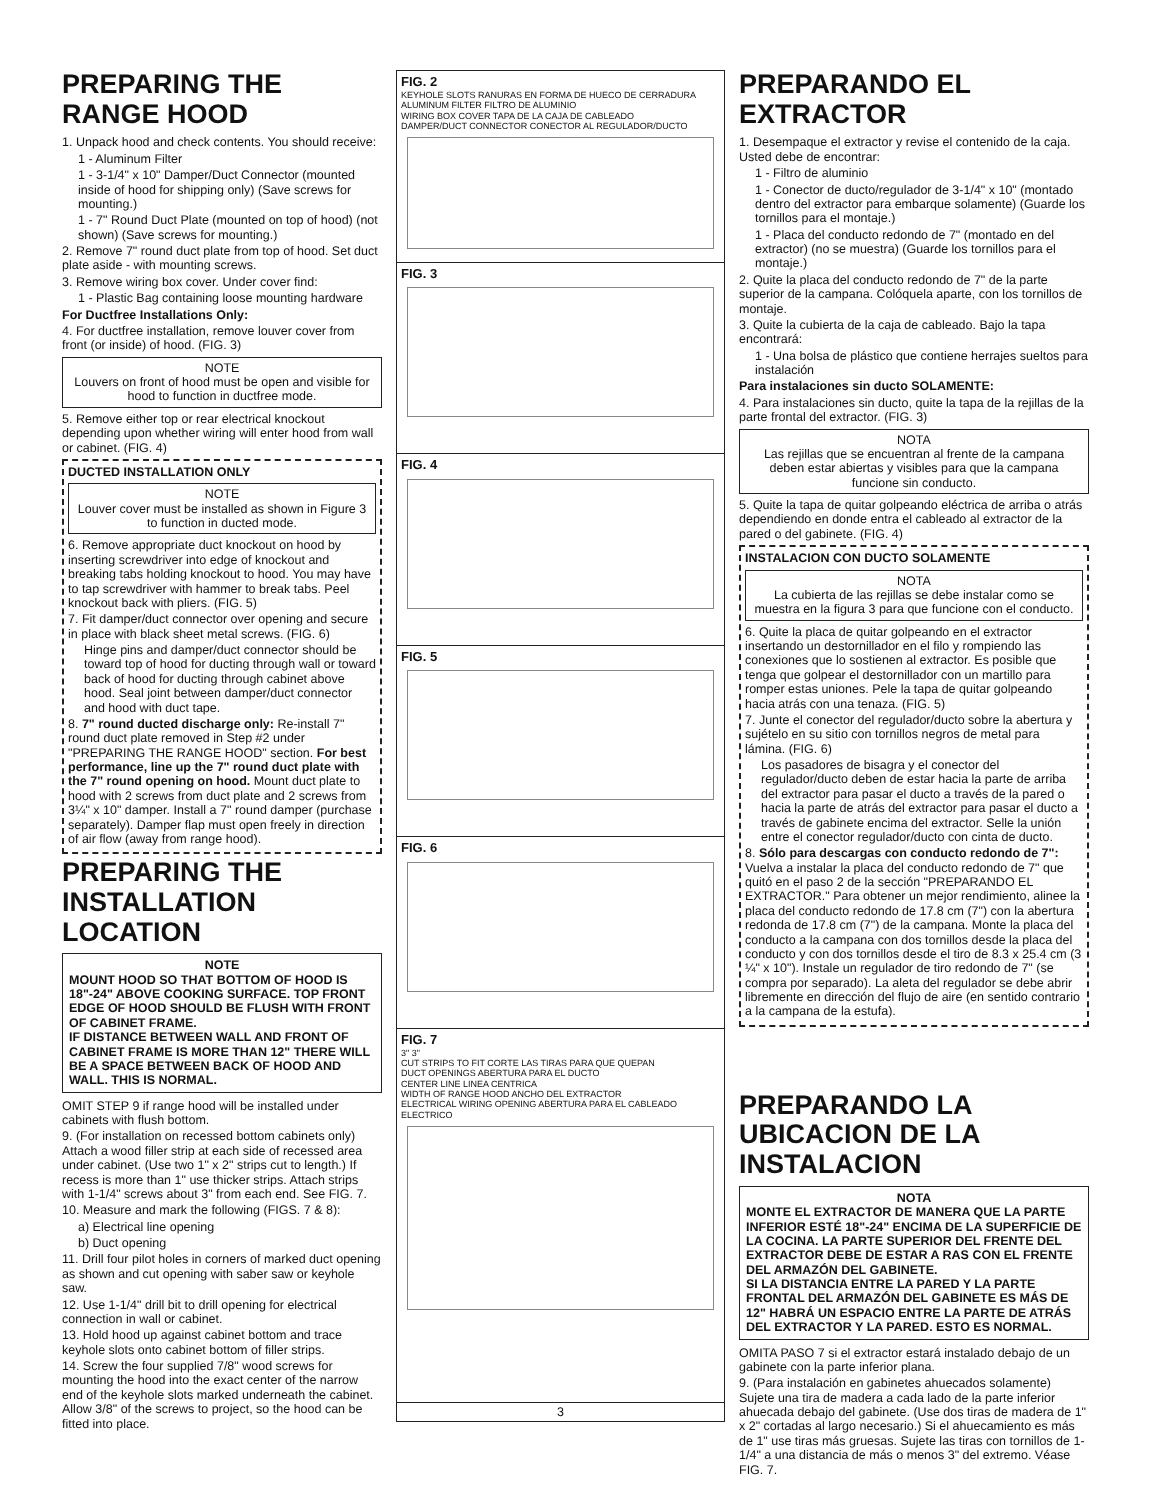PREPARING THE RANGE HOOD
1. Unpack hood and check contents. You should receive:
1 - Aluminum Filter
1 - 3-1/4" x 10" Damper/Duct Connector (mounted inside of hood for shipping only) (Save screws for mounting.)
1 - 7" Round Duct Plate (mounted on top of hood) (not shown) (Save screws for mounting.)
2. Remove 7" round duct plate from top of hood. Set duct plate aside - with mounting screws.
3. Remove wiring box cover. Under cover find:
1 - Plastic Bag containing loose mounting hardware
For Ductfree Installations Only:
4. For ductfree installation, remove louver cover from front (or inside) of hood. (FIG. 3)
NOTE
Louvers on front of hood must be open and visible for hood to function in ductfree mode.
5. Remove either top or rear electrical knockout depending upon whether wiring will enter hood from wall or cabinet. (FIG. 4)
DUCTED INSTALLATION ONLY
NOTE
Louver cover must be installed as shown in Figure 3 to function in ducted mode.
6. Remove appropriate duct knockout on hood by inserting screwdriver into edge of knockout and breaking tabs holding knockout to hood. You may have to tap screwdriver with hammer to break tabs. Peel knockout back with pliers. (FIG. 5)
7. Fit damper/duct connector over opening and secure in place with black sheet metal screws. (FIG. 6)
Hinge pins and damper/duct connector should be toward top of hood for ducting through wall or toward back of hood for ducting through cabinet above hood. Seal joint between damper/duct connector and hood with duct tape.
8. 7" round ducted discharge only: Re-install 7" round duct plate removed in Step #2 under "PREPARING THE RANGE HOOD" section. For best performance, line up the 7" round duct plate with the 7" round opening on hood. Mount duct plate to hood with 2 screws from duct plate and 2 screws from 3¼" x 10" damper. Install a 7" round damper (purchase separately). Damper flap must open freely in direction of air flow (away from range hood).
PREPARING THE INSTALLATION LOCATION
NOTE
MOUNT HOOD SO THAT BOTTOM OF HOOD IS 18"-24" ABOVE COOKING SURFACE. TOP FRONT EDGE OF HOOD SHOULD BE FLUSH WITH FRONT OF CABINET FRAME.
IF DISTANCE BETWEEN WALL AND FRONT OF CABINET FRAME IS MORE THAN 12" THERE WILL BE A SPACE BETWEEN BACK OF HOOD AND WALL. THIS IS NORMAL.
OMIT STEP 9 if range hood will be installed under cabinets with flush bottom.
9. (For installation on recessed bottom cabinets only) Attach a wood filler strip at each side of recessed area under cabinet. (Use two 1" x 2" strips cut to length.) If recess is more than 1" use thicker strips. Attach strips with 1-1/4" screws about 3" from each end. See FIG. 7.
10. Measure and mark the following (FIGS. 7 & 8):
a) Electrical line opening
b) Duct opening
11. Drill four pilot holes in corners of marked duct opening as shown and cut opening with saber saw or keyhole saw.
12. Use 1-1/4" drill bit to drill opening for electrical connection in wall or cabinet.
13. Hold hood up against cabinet bottom and trace keyhole slots onto cabinet bottom of filler strips.
14. Screw the four supplied 7/8" wood screws for mounting the hood into the exact center of the narrow end of the keyhole slots marked underneath the cabinet. Allow 3/8" of the screws to project, so the hood can be fitted into place.
FIG. 2
KEYHOLE SLOTS RANURAS EN FORMA DE HUECO DE CERRADURA
ALUMINUM FILTER FILTRO DE ALUMINIO
WIRING BOX COVER TAPA DE LA CAJA DE CABLEADO
DAMPER/DUCT CONNECTOR CONECTOR AL REGULADOR/DUCTO
FIG. 3
FIG. 4
FIG. 5
FIG. 6
FIG. 7
3" 3"
CUT STRIPS TO FIT CORTE LAS TIRAS PARA QUE QUEPAN
DUCT OPENINGS ABERTURA PARA EL DUCTO
CENTER LINE LINEA CENTRICA
WIDTH OF RANGE HOOD ANCHO DEL EXTRACTOR
ELECTRICAL WIRING OPENING ABERTURA PARA EL CABLEADO ELECTRICO
3
PREPARANDO EL EXTRACTOR
1. Desempaque el extractor y revise el contenido de la caja. Usted debe de encontrar:
1 - Filtro de aluminio
1 - Conector de ducto/regulador de 3-1/4" x 10" (montado dentro del extractor para embarque solamente) (Guarde los tornillos para el montaje.)
1 - Placa del conducto redondo de 7" (montado en del extractor) (no se muestra) (Guarde los tornillos para el montaje.)
2. Quite la placa del conducto redondo de 7" de la parte superior de la campana. Colóquela aparte, con los tornillos de montaje.
3. Quite la cubierta de la caja de cableado. Bajo la tapa encontrará:
1 - Una bolsa de plástico que contiene herrajes sueltos para instalación
Para instalaciones sin ducto SOLAMENTE:
4. Para instalaciones sin ducto, quite la tapa de la rejillas de la parte frontal del extractor. (FIG. 3)
NOTA
Las rejillas que se encuentran al frente de la campana deben estar abiertas y visibles para que la campana funcione sin conducto.
5. Quite la tapa de quitar golpeando eléctrica de arriba o atrás dependiendo en donde entra el cableado al extractor de la pared o del gabinete. (FIG. 4)
INSTALACION CON DUCTO SOLAMENTE
NOTA
La cubierta de las rejillas se debe instalar como se muestra en la figura 3 para que funcione con el conducto.
6. Quite la placa de quitar golpeando en el extractor insertando un destornillador en el filo y rompiendo las conexiones que lo sostienen al extractor. Es posible que tenga que golpear el destornillador con un martillo para romper estas uniones. Pele la tapa de quitar golpeando hacia atrás con una tenaza. (FIG. 5)
7. Junte el conector del regulador/ducto sobre la abertura y sujételo en su sitio con tornillos negros de metal para lámina. (FIG. 6)
Los pasadores de bisagra y el conector del regulador/ducto deben de estar hacia la parte de arriba del extractor para pasar el ducto a través de la pared o hacia la parte de atrás del extractor para pasar el ducto a través de gabinete encima del extractor. Selle la unión entre el conector regulador/ducto con cinta de ducto.
8. Sólo para descargas con conducto redondo de 7": Vuelva a instalar la placa del conducto redondo de 7" que quitó en el paso 2 de la sección "PREPARANDO EL EXTRACTOR." Para obtener un mejor rendimiento, alinee la placa del conducto redondo de 17.8 cm (7") con la abertura redonda de 17.8 cm (7") de la campana. Monte la placa del conducto a la campana con dos tornillos desde la placa del conducto y con dos tornillos desde el tiro de 8.3 x 25.4 cm (3 ¼" x 10"). Instale un regulador de tiro redondo de 7" (se compra por separado). La aleta del regulador se debe abrir libremente en dirección del flujo de aire (en sentido contrario a la campana de la estufa).
PREPARANDO LA UBICACION DE LA INSTALACION
NOTA
MONTE EL EXTRACTOR DE MANERA QUE LA PARTE INFERIOR ESTÉ 18"-24" ENCIMA DE LA SUPERFICIE DE LA COCINA. LA PARTE SUPERIOR DEL FRENTE DEL EXTRACTOR DEBE DE ESTAR A RAS CON EL FRENTE DEL ARMAZÓN DEL GABINETE.
SI LA DISTANCIA ENTRE LA PARED Y LA PARTE FRONTAL DEL ARMAZÓN DEL GABINETE ES MÁS DE 12" HABRÁ UN ESPACIO ENTRE LA PARTE DE ATRÁS DEL EXTRACTOR Y LA PARED. ESTO ES NORMAL.
OMITA PASO 7 si el extractor estará instalado debajo de un gabinete con la parte inferior plana.
9. (Para instalación en gabinetes ahuecados solamente) Sujete una tira de madera a cada lado de la parte inferior ahuecada debajo del gabinete. (Use dos tiras de madera de 1" x 2" cortadas al largo necesario.) Si el ahuecamiento es más de 1" use tiras más gruesas. Sujete las tiras con tornillos de 1-1/4" a una distancia de más o menos 3" del extremo. Véase FIG. 7.